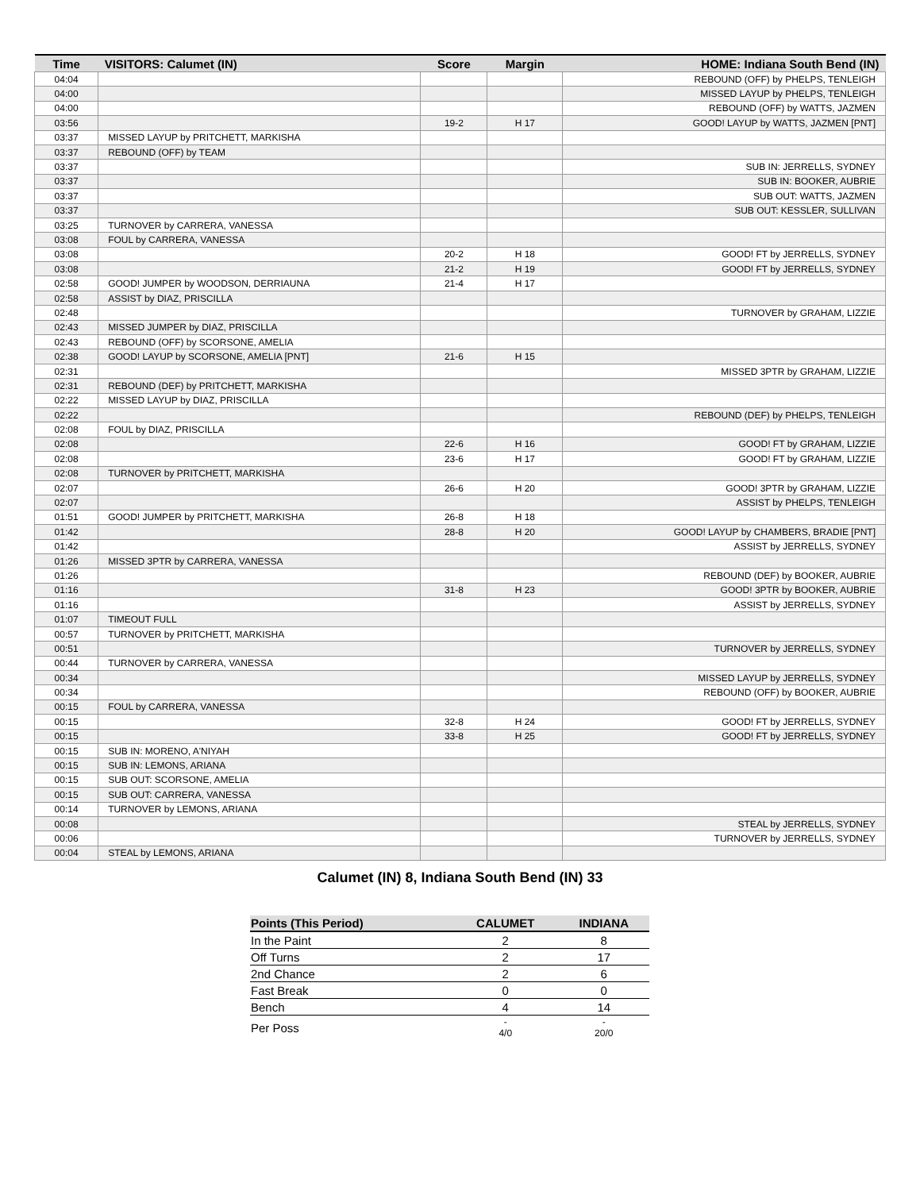| Time | VISITORS: Calumet (IN) | Score | Margin | HOME: Indiana South Bend (IN) |
| --- | --- | --- | --- | --- |
| 04:04 | | | | REBOUND (OFF) by PHELPS, TENLEIGH |
| 04:00 | | | | MISSED LAYUP by PHELPS, TENLEIGH |
| 04:00 | | | | REBOUND (OFF) by WATTS, JAZMEN |
| 03:56 | | 19-2 | H 17 | GOOD! LAYUP by WATTS, JAZMEN [PNT] |
| 03:37 | MISSED LAYUP by PRITCHETT, MARKISHA | | | |
| 03:37 | REBOUND (OFF) by TEAM | | | |
| 03:37 | | | | SUB IN: JERRELLS, SYDNEY |
| 03:37 | | | | SUB IN: BOOKER, AUBRIE |
| 03:37 | | | | SUB OUT: WATTS, JAZMEN |
| 03:37 | | | | SUB OUT: KESSLER, SULLIVAN |
| 03:25 | TURNOVER by CARRERA, VANESSA | | | |
| 03:08 | FOUL by CARRERA, VANESSA | | | |
| 03:08 | | 20-2 | H 18 | GOOD! FT by JERRELLS, SYDNEY |
| 03:08 | | 21-2 | H 19 | GOOD! FT by JERRELLS, SYDNEY |
| 02:58 | GOOD! JUMPER by WOODSON, DERRIAUNA | 21-4 | H 17 | |
| 02:58 | ASSIST by DIAZ, PRISCILLA | | | |
| 02:48 | | | | TURNOVER by GRAHAM, LIZZIE |
| 02:43 | MISSED JUMPER by DIAZ, PRISCILLA | | | |
| 02:43 | REBOUND (OFF) by SCORSONE, AMELIA | | | |
| 02:38 | GOOD! LAYUP by SCORSONE, AMELIA [PNT] | 21-6 | H 15 | |
| 02:31 | | | | MISSED 3PTR by GRAHAM, LIZZIE |
| 02:31 | REBOUND (DEF) by PRITCHETT, MARKISHA | | | |
| 02:22 | MISSED LAYUP by DIAZ, PRISCILLA | | | |
| 02:22 | | | | REBOUND (DEF) by PHELPS, TENLEIGH |
| 02:08 | FOUL by DIAZ, PRISCILLA | | | |
| 02:08 | | 22-6 | H 16 | GOOD! FT by GRAHAM, LIZZIE |
| 02:08 | | 23-6 | H 17 | GOOD! FT by GRAHAM, LIZZIE |
| 02:08 | TURNOVER by PRITCHETT, MARKISHA | | | |
| 02:07 | | 26-6 | H 20 | GOOD! 3PTR by GRAHAM, LIZZIE |
| 02:07 | | | | ASSIST by PHELPS, TENLEIGH |
| 01:51 | GOOD! JUMPER by PRITCHETT, MARKISHA | 26-8 | H 18 | |
| 01:42 | | 28-8 | H 20 | GOOD! LAYUP by CHAMBERS, BRADIE [PNT] |
| 01:42 | | | | ASSIST by JERRELLS, SYDNEY |
| 01:26 | MISSED 3PTR by CARRERA, VANESSA | | | |
| 01:26 | | | | REBOUND (DEF) by BOOKER, AUBRIE |
| 01:16 | | 31-8 | H 23 | GOOD! 3PTR by BOOKER, AUBRIE |
| 01:16 | | | | ASSIST by JERRELLS, SYDNEY |
| 01:07 | TIMEOUT FULL | | | |
| 00:57 | TURNOVER by PRITCHETT, MARKISHA | | | |
| 00:51 | | | | TURNOVER by JERRELLS, SYDNEY |
| 00:44 | TURNOVER by CARRERA, VANESSA | | | |
| 00:34 | | | | MISSED LAYUP by JERRELLS, SYDNEY |
| 00:34 | | | | REBOUND (OFF) by BOOKER, AUBRIE |
| 00:15 | FOUL by CARRERA, VANESSA | | | |
| 00:15 | | 32-8 | H 24 | GOOD! FT by JERRELLS, SYDNEY |
| 00:15 | | 33-8 | H 25 | GOOD! FT by JERRELLS, SYDNEY |
| 00:15 | SUB IN: MORENO, A'NIYAH | | | |
| 00:15 | SUB IN: LEMONS, ARIANA | | | |
| 00:15 | SUB OUT: SCORSONE, AMELIA | | | |
| 00:15 | SUB OUT: CARRERA, VANESSA | | | |
| 00:14 | TURNOVER by LEMONS, ARIANA | | | |
| 00:08 | | | | STEAL by JERRELLS, SYDNEY |
| 00:06 | | | | TURNOVER by JERRELLS, SYDNEY |
| 00:04 | STEAL by LEMONS, ARIANA | | | |
Calumet (IN) 8, Indiana South Bend (IN) 33
| Points (This Period) | CALUMET | INDIANA |
| --- | --- | --- |
| In the Paint | 2 | 8 |
| Off Turns | 2 | 17 |
| 2nd Chance | 2 | 6 |
| Fast Break | 0 | 0 |
| Bench | 4 | 14 |
| Per Poss | - 4/0 | - 20/0 |